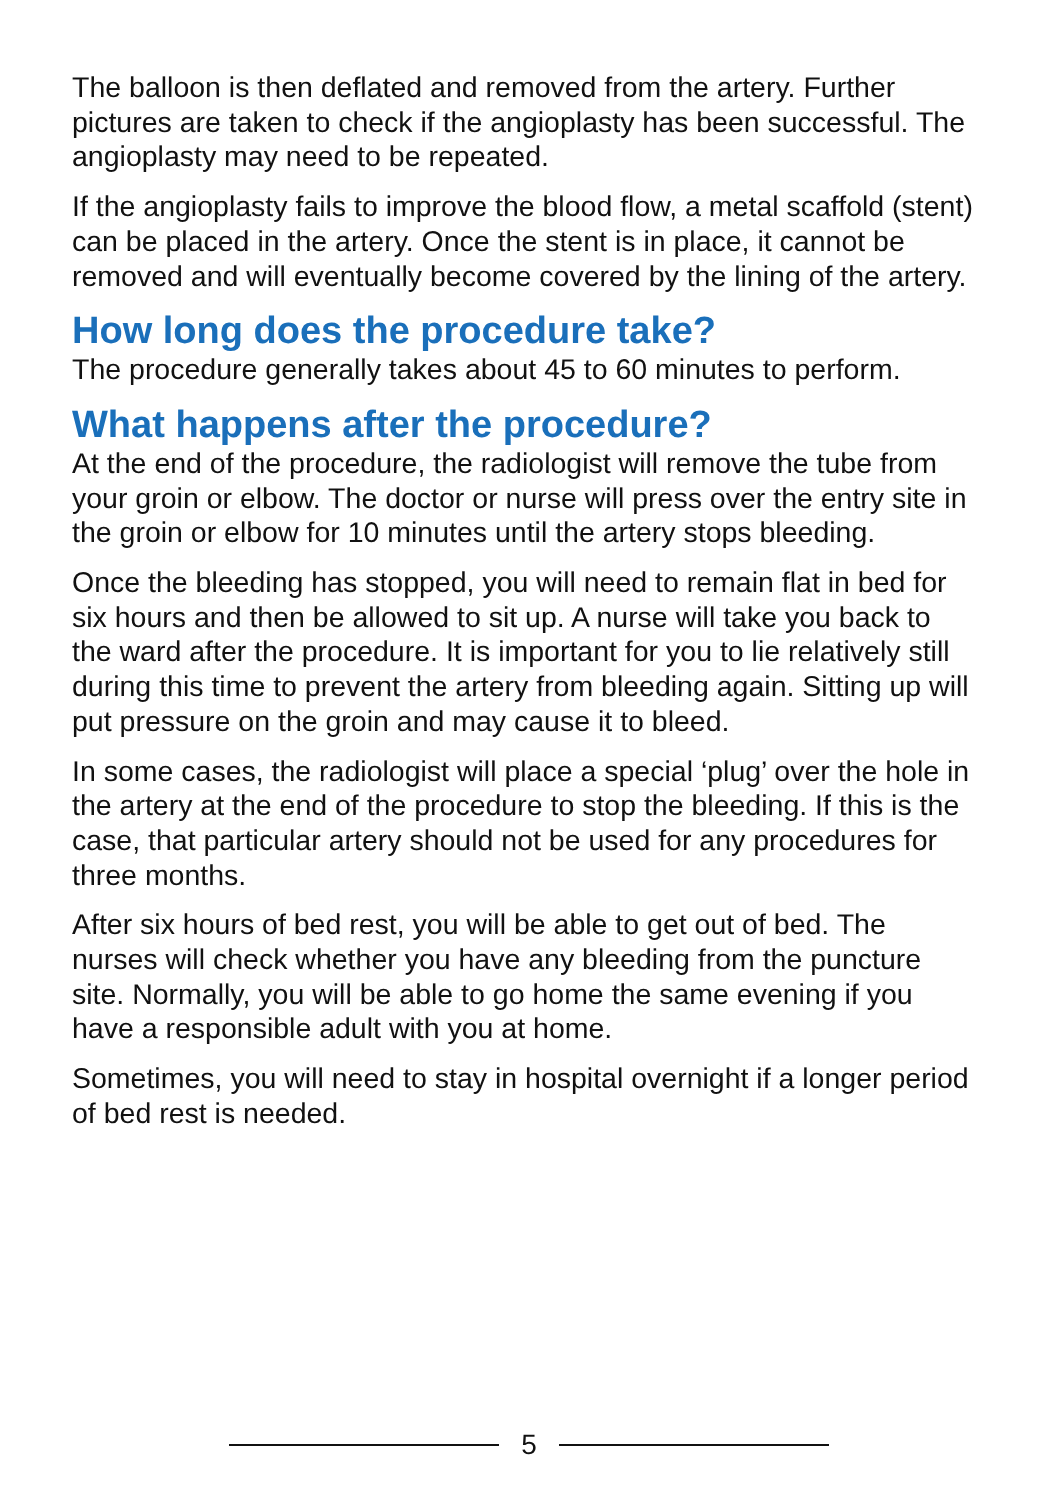The balloon is then deflated and removed from the artery. Further pictures are taken to check if the angioplasty has been successful. The angioplasty may need to be repeated.
If the angioplasty fails to improve the blood flow, a metal scaffold (stent) can be placed in the artery. Once the stent is in place, it cannot be removed and will eventually become covered by the lining of the artery.
How long does the procedure take?
The procedure generally takes about 45 to 60 minutes to perform.
What happens after the procedure?
At the end of the procedure, the radiologist will remove the tube from your groin or elbow. The doctor or nurse will press over the entry site in the groin or elbow for 10 minutes until the artery stops bleeding.
Once the bleeding has stopped, you will need to remain flat in bed for six hours and then be allowed to sit up. A nurse will take you back to the ward after the procedure. It is important for you to lie relatively still during this time to prevent the artery from bleeding again. Sitting up will put pressure on the groin and may cause it to bleed.
In some cases, the radiologist will place a special ‘plug’ over the hole in the artery at the end of the procedure to stop the bleeding. If this is the case, that particular artery should not be used for any procedures for three months.
After six hours of bed rest, you will be able to get out of bed. The nurses will check whether you have any bleeding from the puncture site. Normally, you will be able to go home the same evening if you have a responsible adult with you at home.
Sometimes, you will need to stay in hospital overnight if a longer period of bed rest is needed.
5